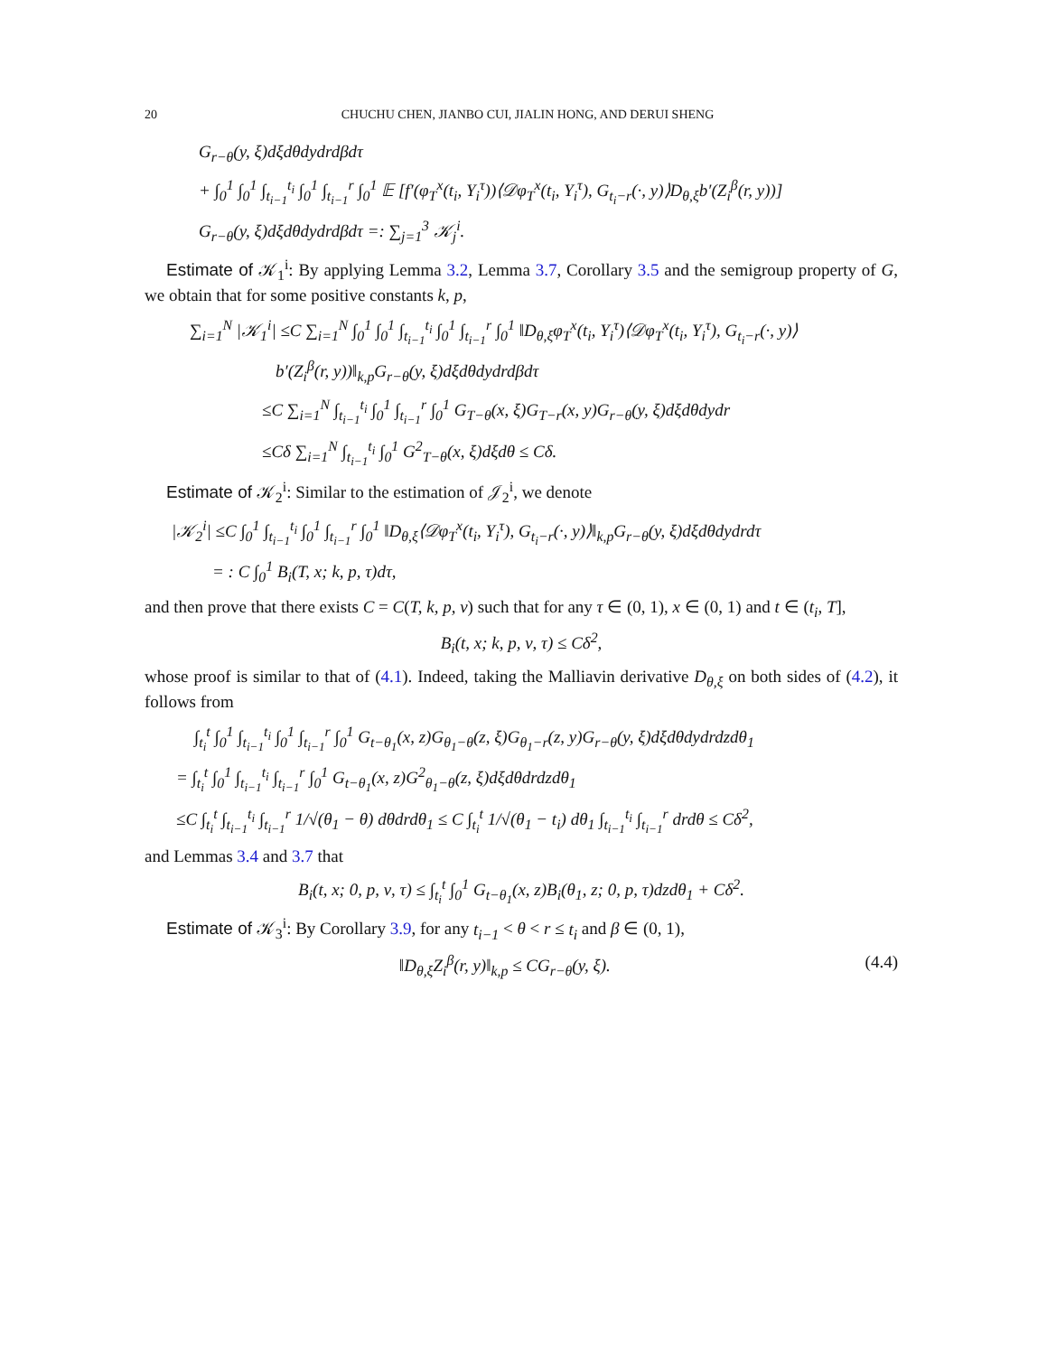20 CHUCHU CHEN, JIANBO CUI, JIALIN HONG, AND DERUI SHENG
G<sub>r−θ</sub>(y, ξ)dξdθdydrdβdτ
+ ∫<sub>0</sub><sup>1</sup> ∫<sub>0</sub><sup>1</sup> ∫<sub>t<sub>i−1</sub></sub><sup>t<sub>i</sub></sup> ∫<sub>0</sub><sup>1</sup> ∫<sub>t<sub>i−1</sub></sub><sup>r</sup> ∫<sub>0</sub><sup>1</sup> 𝔼 [f′(φ<sub>T</sub><sup>x</sup>(t<sub>i</sub>, Y<sub>i</sub><sup>τ</sup>))⟨𝒟φ<sub>T</sub><sup>x</sup>(t<sub>i</sub>, Y<sub>i</sub><sup>τ</sup>), G<sub>t<sub>i</sub>−r</sub>(·, y)⟩D<sub>θ,ξ</sub>b′(Z<sub>i</sub><sup>β</sup>(r, y))]
G<sub>r−θ</sub>(y, ξ)dξdθdydrdβdτ =: ∑<sub>j=1</sub><sup>3</sup> 𝒦<sub>j</sub><sup>i</sup>.
Estimate of 𝒦<sub>1</sub><sup>i</sup>: By applying Lemma 3.2, Lemma 3.7, Corollary 3.5 and the semigroup property of G, we obtain that for some positive constants k, p,
∑<sub>i=1</sub><sup>N</sup> |𝒦<sub>1</sub><sup>i</sup>| ≤C ∑<sub>i=1</sub><sup>N</sup> ∫<sub>0</sub><sup>1</sup> ∫<sub>0</sub><sup>1</sup> ∫<sub>t<sub>i−1</sub></sub><sup>t<sub>i</sub></sup> ∫<sub>0</sub><sup>1</sup> ∫<sub>t<sub>i−1</sub></sub><sup>r</sup> ∫<sub>0</sub><sup>1</sup> ‖D<sub>θ,ξ</sub>φ<sub>T</sub><sup>x</sup>(t<sub>i</sub>, Y<sub>i</sub><sup>τ</sup>)⟨𝒟φ<sub>T</sub><sup>x</sup>(t<sub>i</sub>, Y<sub>i</sub><sup>τ</sup>), G<sub>t<sub>i</sub>−r</sub>(·, y)⟩
b′(Z<sub>i</sub><sup>β</sup>(r, y))‖<sub>k,p</sub>G<sub>r−θ</sub>(y, ξ)dξdθdydrdβdτ
≤C ∑<sub>i=1</sub><sup>N</sup> ∫<sub>t<sub>i−1</sub></sub><sup>t<sub>i</sub></sup> ∫<sub>0</sub><sup>1</sup> ∫<sub>t<sub>i−1</sub></sub><sup>r</sup> ∫<sub>0</sub><sup>1</sup> G<sub>T−θ</sub>(x, ξ)G<sub>T−r</sub>(x, y)G<sub>r−θ</sub>(y, ξ)dξdθdydr
≤Cδ ∑<sub>i=1</sub><sup>N</sup> ∫<sub>t<sub>i−1</sub></sub><sup>t<sub>i</sub></sup> ∫<sub>0</sub><sup>1</sup> G<sup>2</sup><sub>T−θ</sub>(x, ξ)dξdθ ≤ Cδ.
Estimate of 𝒦<sub>2</sub><sup>i</sup>: Similar to the estimation of 𝒥<sub>2</sub><sup>i</sup>, we denote
|𝒦<sub>2</sub><sup>i</sup>| ≤C ∫<sub>0</sub><sup>1</sup> ∫<sub>t<sub>i−1</sub></sub><sup>t<sub>i</sub></sup> ∫<sub>0</sub><sup>1</sup> ∫<sub>t<sub>i−1</sub></sub><sup>r</sup> ∫<sub>0</sub><sup>1</sup> ‖D<sub>θ,ξ</sub>⟨𝒟φ<sub>T</sub><sup>x</sup>(t<sub>i</sub>, Y<sub>i</sub><sup>τ</sup>), G<sub>t<sub>i</sub>−r</sub>(·, y)⟩‖<sub>k,p</sub>G<sub>r−θ</sub>(y, ξ)dξdθdydrdτ
= : C ∫<sub>0</sub><sup>1</sup> B<sub>i</sub>(T, x; k, p, τ)dτ,
and then prove that there exists C = C(T, k, p, ν) such that for any τ ∈ (0, 1), x ∈ (0, 1) and t ∈ (t<sub>i</sub>, T],
B<sub>i</sub>(t, x; k, p, ν, τ) ≤ Cδ<sup>2</sup>,
whose proof is similar to that of (4.1). Indeed, taking the Malliavin derivative D<sub>θ,ξ</sub> on both sides of (4.2), it follows from
∫<sub>t<sub>i</sub></sub><sup>t</sup> ∫<sub>0</sub><sup>1</sup> ∫<sub>t<sub>i−1</sub></sub><sup>t<sub>i</sub></sup> ∫<sub>0</sub><sup>1</sup> ∫<sub>t<sub>i−1</sub></sub><sup>r</sup> ∫<sub>0</sub><sup>1</sup> G<sub>t−θ<sub>1</sub></sub>(x, z)G<sub>θ<sub>1</sub>−θ</sub>(z, ξ)G<sub>θ<sub>1</sub>−r</sub>(z, y)G<sub>r−θ</sub>(y, ξ)dξdθdydrdzdθ<sub>1</sub>
= ∫<sub>t<sub>i</sub></sub><sup>t</sup> ∫<sub>0</sub><sup>1</sup> ∫<sub>t<sub>i−1</sub></sub><sup>t<sub>i</sub></sup> ∫<sub>t<sub>i−1</sub></sub><sup>r</sup> ∫<sub>0</sub><sup>1</sup> G<sub>t−θ<sub>1</sub></sub>(x, z)G<sup>2</sup><sub>θ<sub>1</sub>−θ</sub>(z, ξ)dξdθdrdzdθ<sub>1</sub>
≤C ∫<sub>t<sub>i</sub></sub><sup>t</sup> ∫<sub>t<sub>i−1</sub></sub><sup>t<sub>i</sub></sup> ∫<sub>t<sub>i−1</sub></sub><sup>r</sup> 1/√(θ<sub>1</sub> − θ) dθdrdθ<sub>1</sub> ≤ C ∫<sub>t<sub>i</sub></sub><sup>t</sup> 1/√(θ<sub>1</sub> − t<sub>i</sub>) dθ<sub>1</sub> ∫<sub>t<sub>i−1</sub></sub><sup>t<sub>i</sub></sup> ∫<sub>t<sub>i−1</sub></sub><sup>r</sup> drdθ ≤ Cδ<sup>2</sup>,
and Lemmas 3.4 and 3.7 that
B<sub>i</sub>(t, x; 0, p, ν, τ) ≤ ∫<sub>t<sub>i</sub></sub><sup>t</sup> ∫<sub>0</sub><sup>1</sup> G<sub>t−θ<sub>1</sub></sub>(x, z)B<sub>i</sub>(θ<sub>1</sub>, z; 0, p, τ)dzdθ<sub>1</sub> + Cδ<sup>2</sup>.
Estimate of 𝒦<sub>3</sub><sup>i</sup>: By Corollary 3.9, for any t<sub>i−1</sub> < θ < r ≤ t<sub>i</sub> and β ∈ (0, 1),
(4.4) ‖D<sub>θ,ξ</sub>Z<sub>i</sub><sup>β</sup>(r, y)‖<sub>k,p</sub> ≤ CG<sub>r−θ</sub>(y, ξ).